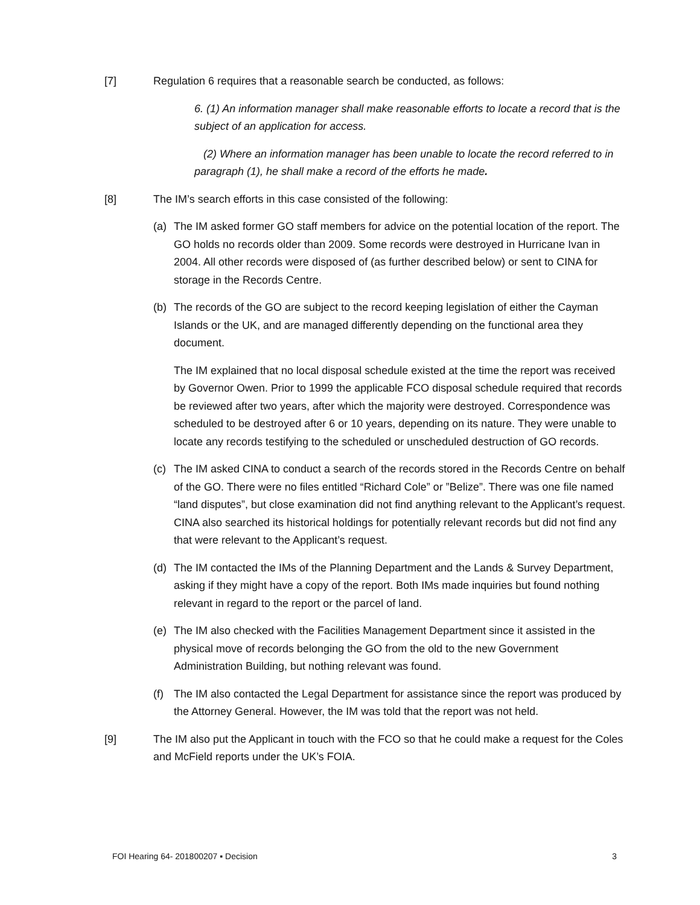[7] Regulation 6 requires that a reasonable search be conducted, as follows:
6. (1) An information manager shall make reasonable efforts to locate a record that is the subject of an application for access.
(2) Where an information manager has been unable to locate the record referred to in paragraph (1), he shall make a record of the efforts he made.
[8] The IM’s search efforts in this case consisted of the following:
(a) The IM asked former GO staff members for advice on the potential location of the report. The GO holds no records older than 2009. Some records were destroyed in Hurricane Ivan in 2004. All other records were disposed of (as further described below) or sent to CINA for storage in the Records Centre.
(b) The records of the GO are subject to the record keeping legislation of either the Cayman Islands or the UK, and are managed differently depending on the functional area they document.
The IM explained that no local disposal schedule existed at the time the report was received by Governor Owen. Prior to 1999 the applicable FCO disposal schedule required that records be reviewed after two years, after which the majority were destroyed. Correspondence was scheduled to be destroyed after 6 or 10 years, depending on its nature. They were unable to locate any records testifying to the scheduled or unscheduled destruction of GO records.
(c) The IM asked CINA to conduct a search of the records stored in the Records Centre on behalf of the GO. There were no files entitled “Richard Cole” or ”Belize”. There was one file named “land disputes”, but close examination did not find anything relevant to the Applicant’s request. CINA also searched its historical holdings for potentially relevant records but did not find any that were relevant to the Applicant’s request.
(d) The IM contacted the IMs of the Planning Department and the Lands & Survey Department, asking if they might have a copy of the report. Both IMs made inquiries but found nothing relevant in regard to the report or the parcel of land.
(e) The IM also checked with the Facilities Management Department since it assisted in the physical move of records belonging the GO from the old to the new Government Administration Building, but nothing relevant was found.
(f) The IM also contacted the Legal Department for assistance since the report was produced by the Attorney General. However, the IM was told that the report was not held.
[9] The IM also put the Applicant in touch with the FCO so that he could make a request for the Coles and McField reports under the UK’s FOIA.
FOI Hearing 64- 201800207 ▪ Decision 3